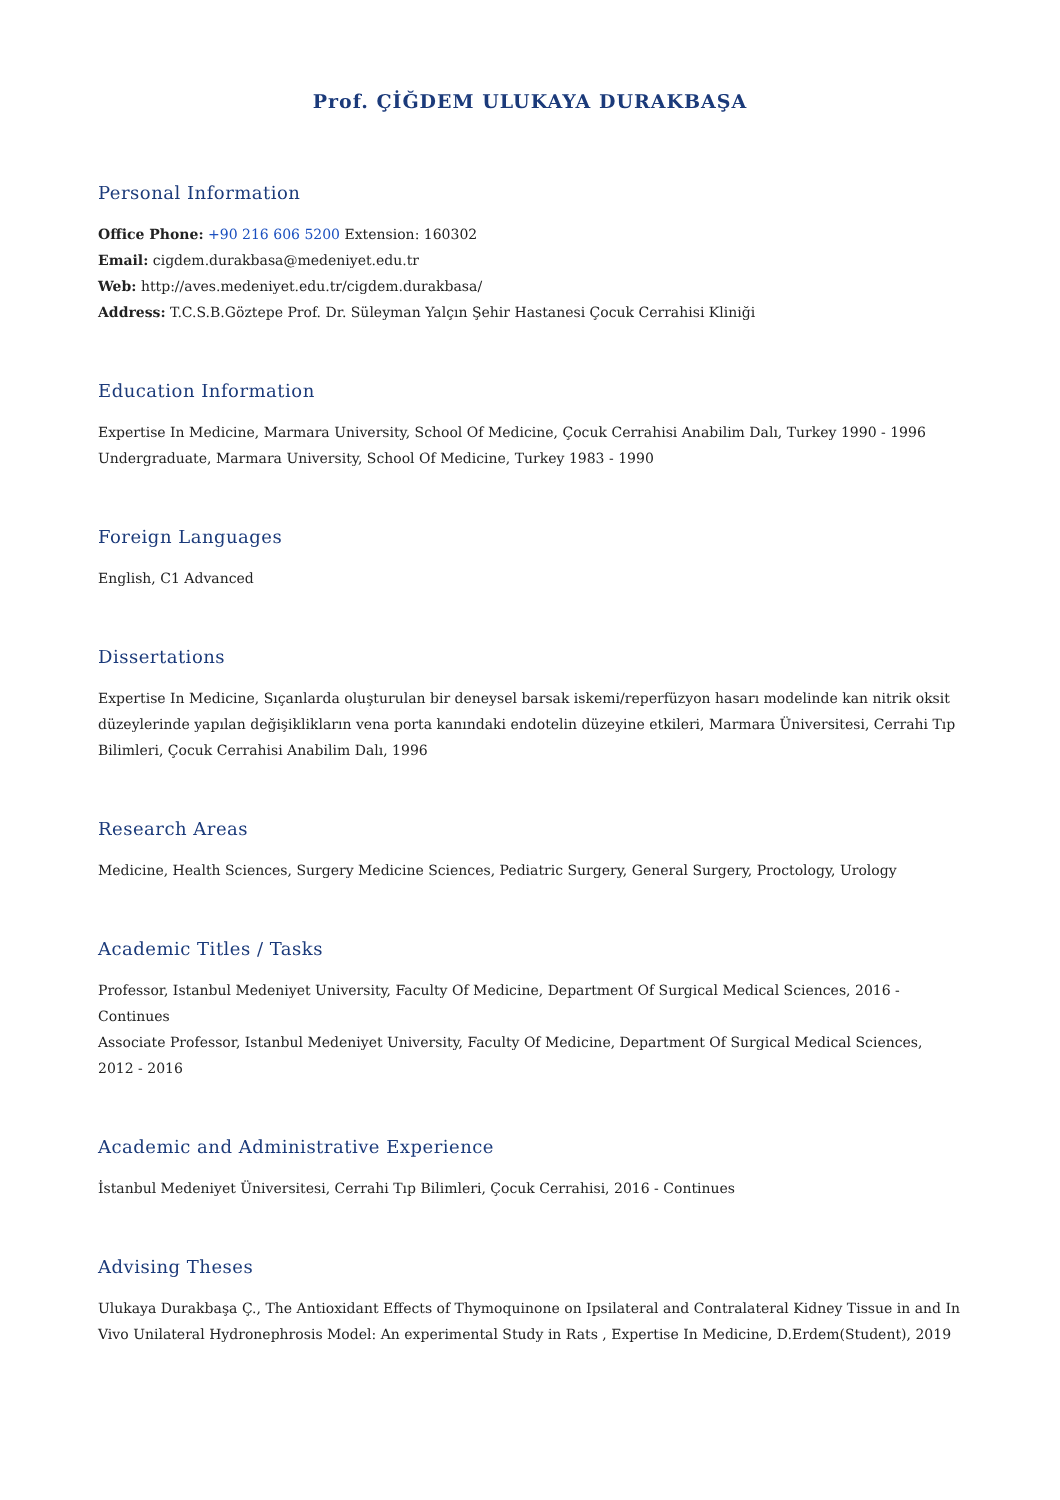Prof. ÇİĞDEM ULUKAYA DURAKBAŞA
Personal Information
Office Phone: +90 216 606 5200 Extension: 160302
Email: cigdem.durakbasa@medeniyet.edu.tr
Web: http://aves.medeniyet.edu.tr/cigdem.durakbasa/
Address: T.C.S.B.Göztepe Prof. Dr. Süleyman Yalçın Şehir Hastanesi Çocuk Cerrahisi Kliniği
Education Information
Expertise In Medicine, Marmara University, School Of Medicine, Çocuk Cerrahisi Anabilim Dalı, Turkey 1990 - 1996
Undergraduate, Marmara University, School Of Medicine, Turkey 1983 - 1990
Foreign Languages
English, C1 Advanced
Dissertations
Expertise In Medicine, Sıçanlarda oluşturulan bir deneysel barsak iskemi/reperfüzyon hasarı modelinde kan nitrik oksit düzeylerinde yapılan değişiklikların vena porta kanındaki endotelin düzeyine etkileri, Marmara Üniversitesi, Cerrahi Tıp Bilimleri, Çocuk Cerrahisi Anabilim Dalı, 1996
Research Areas
Medicine, Health Sciences, Surgery Medicine Sciences, Pediatric Surgery, General Surgery, Proctology, Urology
Academic Titles / Tasks
Professor, Istanbul Medeniyet University, Faculty Of Medicine, Department Of Surgical Medical Sciences, 2016 -
Continues
Associate Professor, Istanbul Medeniyet University, Faculty Of Medicine, Department Of Surgical Medical Sciences, 2012 - 2016
Academic and Administrative Experience
İstanbul Medeniyet Üniversitesi, Cerrahi Tıp Bilimleri, Çocuk Cerrahisi, 2016 - Continues
Advising Theses
Ulukaya Durakbaşa Ç., The Antioxidant Effects of Thymoquinone on Ipsilateral and Contralateral Kidney Tissue in and In Vivo Unilateral Hydronephrosis Model: An experimental Study in Rats , Expertise In Medicine, D.Erdem(Student), 2019